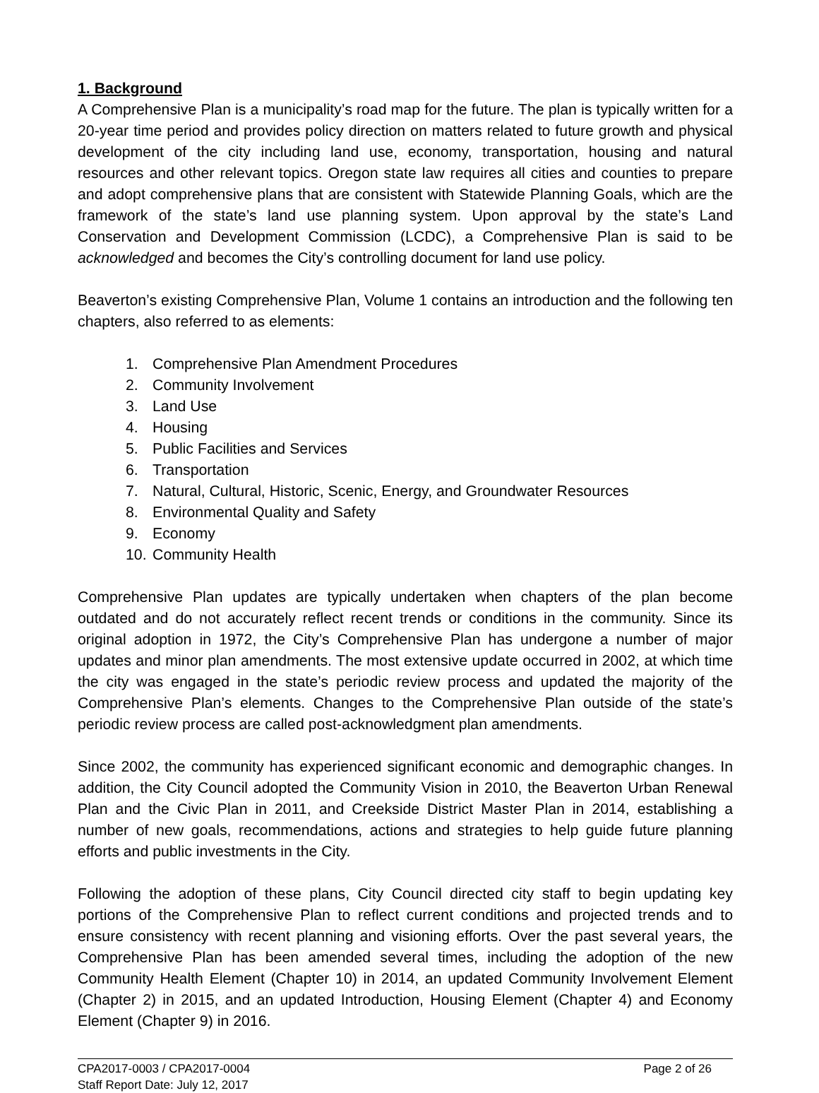1. Background
A Comprehensive Plan is a municipality’s road map for the future. The plan is typically written for a 20-year time period and provides policy direction on matters related to future growth and physical development of the city including land use, economy, transportation, housing and natural resources and other relevant topics. Oregon state law requires all cities and counties to prepare and adopt comprehensive plans that are consistent with Statewide Planning Goals, which are the framework of the state’s land use planning system. Upon approval by the state’s Land Conservation and Development Commission (LCDC), a Comprehensive Plan is said to be acknowledged and becomes the City’s controlling document for land use policy.
Beaverton’s existing Comprehensive Plan, Volume 1 contains an introduction and the following ten chapters, also referred to as elements:
1. Comprehensive Plan Amendment Procedures
2. Community Involvement
3. Land Use
4. Housing
5. Public Facilities and Services
6. Transportation
7. Natural, Cultural, Historic, Scenic, Energy, and Groundwater Resources
8. Environmental Quality and Safety
9. Economy
10. Community Health
Comprehensive Plan updates are typically undertaken when chapters of the plan become outdated and do not accurately reflect recent trends or conditions in the community. Since its original adoption in 1972, the City’s Comprehensive Plan has undergone a number of major updates and minor plan amendments. The most extensive update occurred in 2002, at which time the city was engaged in the state’s periodic review process and updated the majority of the Comprehensive Plan’s elements. Changes to the Comprehensive Plan outside of the state’s periodic review process are called post-acknowledgment plan amendments.
Since 2002, the community has experienced significant economic and demographic changes. In addition, the City Council adopted the Community Vision in 2010, the Beaverton Urban Renewal Plan and the Civic Plan in 2011, and Creekside District Master Plan in 2014, establishing a number of new goals, recommendations, actions and strategies to help guide future planning efforts and public investments in the City.
Following the adoption of these plans, City Council directed city staff to begin updating key portions of the Comprehensive Plan to reflect current conditions and projected trends and to ensure consistency with recent planning and visioning efforts. Over the past several years, the Comprehensive Plan has been amended several times, including the adoption of the new Community Health Element (Chapter 10) in 2014, an updated Community Involvement Element (Chapter 2) in 2015, and an updated Introduction, Housing Element (Chapter 4) and Economy Element (Chapter 9) in 2016.
CPA2017-0003 / CPA2017-0004 Page 2 of 26
Staff Report Date: July 12, 2017